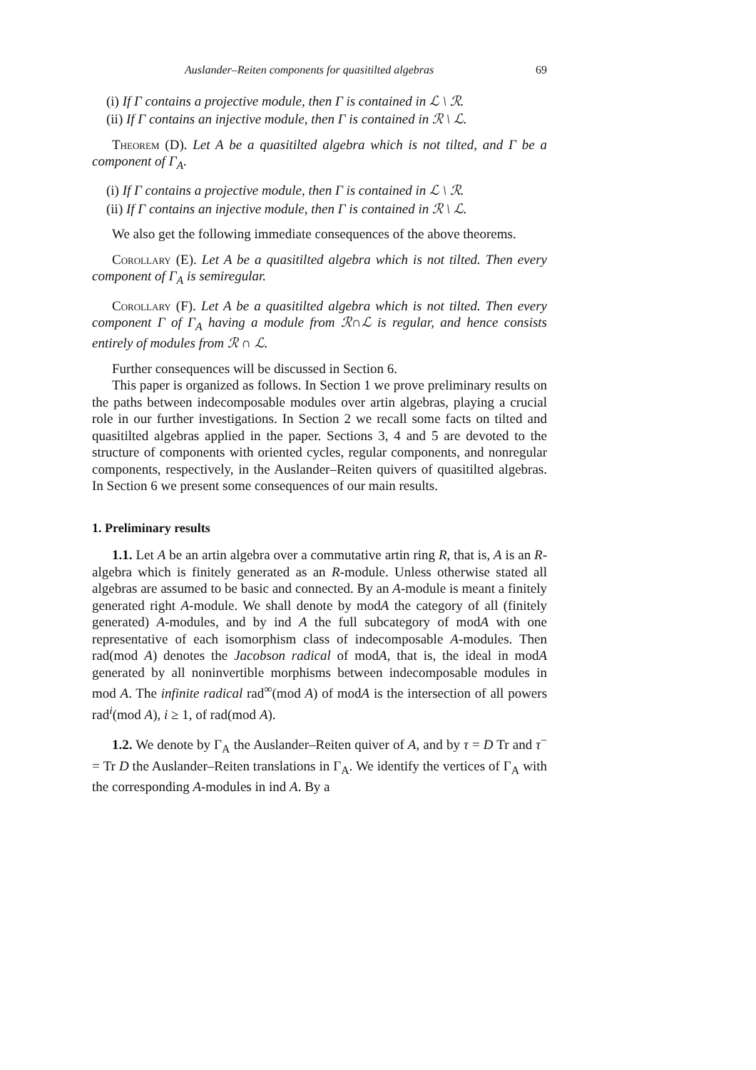Auslander–Reiten components for quasitilted algebras 69
(i) If Γ contains a projective module, then Γ is contained in ℒ \ ℛ.
(ii) If Γ contains an injective module, then Γ is contained in ℛ \ ℒ.
Theorem (D). Let A be a quasitilted algebra which is not tilted, and Γ be a component of Γ<sub>A</sub>.
(i) If Γ contains a projective module, then Γ is contained in ℒ \ ℛ.
(ii) If Γ contains an injective module, then Γ is contained in ℛ \ ℒ.
We also get the following immediate consequences of the above theorems.
Corollary (E). Let A be a quasitilted algebra which is not tilted. Then every component of Γ<sub>A</sub> is semiregular.
Corollary (F). Let A be a quasitilted algebra which is not tilted. Then every component Γ of Γ<sub>A</sub> having a module from ℛ∩ℒ is regular, and hence consists entirely of modules from ℛ ∩ ℒ.
Further consequences will be discussed in Section 6.
This paper is organized as follows. In Section 1 we prove preliminary results on the paths between indecomposable modules over artin algebras, playing a crucial role in our further investigations. In Section 2 we recall some facts on tilted and quasitilted algebras applied in the paper. Sections 3, 4 and 5 are devoted to the structure of components with oriented cycles, regular components, and nonregular components, respectively, in the Auslander–Reiten quivers of quasitilted algebras. In Section 6 we present some consequences of our main results.
1. Preliminary results
1.1. Let A be an artin algebra over a commutative artin ring R, that is, A is an R-algebra which is finitely generated as an R-module. Unless otherwise stated all algebras are assumed to be basic and connected. By an A-module is meant a finitely generated right A-module. We shall denote by modA the category of all (finitely generated) A-modules, and by ind A the full subcategory of modA with one representative of each isomorphism class of indecomposable A-modules. Then rad(mod A) denotes the Jacobson radical of modA, that is, the ideal in modA generated by all noninvertible morphisms between indecomposable modules in mod A. The infinite radical rad<sup>∞</sup>(mod A) of modA is the intersection of all powers rad<sup>i</sup>(mod A), i ≥ 1, of rad(mod A).
1.2. We denote by Γ<sub>A</sub> the Auslander–Reiten quiver of A, and by τ = D Tr and τ<sup>−</sup> = Tr D the Auslander–Reiten translations in Γ<sub>A</sub>. We identify the vertices of Γ<sub>A</sub> with the corresponding A-modules in ind A. By a